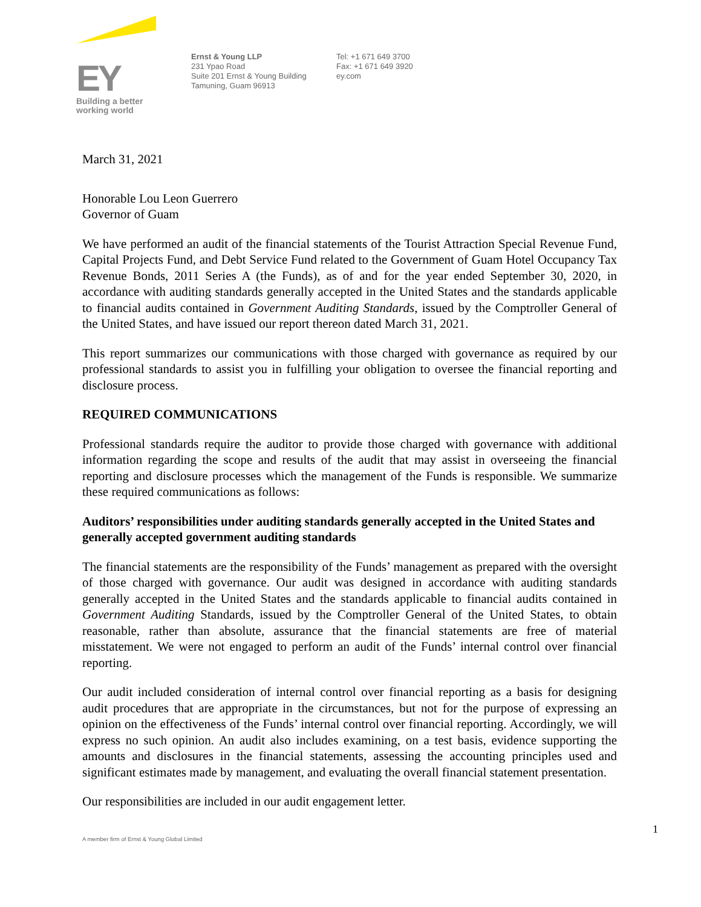EY
Building a better
working world
Ernst & Young LLP
231 Ypao Road
Suite 201 Ernst & Young Building
Tamuning, Guam 96913
Tel: +1 671 649 3700
Fax: +1 671 649 3920
ey.com
March 31, 2021
Honorable Lou Leon Guerrero
Governor of Guam
We have performed an audit of the financial statements of the Tourist Attraction Special Revenue Fund, Capital Projects Fund, and Debt Service Fund related to the Government of Guam Hotel Occupancy Tax Revenue Bonds, 2011 Series A (the Funds), as of and for the year ended September 30, 2020, in accordance with auditing standards generally accepted in the United States and the standards applicable to financial audits contained in Government Auditing Standards, issued by the Comptroller General of the United States, and have issued our report thereon dated March 31, 2021.
This report summarizes our communications with those charged with governance as required by our professional standards to assist you in fulfilling your obligation to oversee the financial reporting and disclosure process.
REQUIRED COMMUNICATIONS
Professional standards require the auditor to provide those charged with governance with additional information regarding the scope and results of the audit that may assist in overseeing the financial reporting and disclosure processes which the management of the Funds is responsible. We summarize these required communications as follows:
Auditors’ responsibilities under auditing standards generally accepted in the United States and generally accepted government auditing standards
The financial statements are the responsibility of the Funds’ management as prepared with the oversight of those charged with governance. Our audit was designed in accordance with auditing standards generally accepted in the United States and the standards applicable to financial audits contained in Government Auditing Standards, issued by the Comptroller General of the United States, to obtain reasonable, rather than absolute, assurance that the financial statements are free of material misstatement. We were not engaged to perform an audit of the Funds’ internal control over financial reporting.
Our audit included consideration of internal control over financial reporting as a basis for designing audit procedures that are appropriate in the circumstances, but not for the purpose of expressing an opinion on the effectiveness of the Funds’ internal control over financial reporting. Accordingly, we will express no such opinion. An audit also includes examining, on a test basis, evidence supporting the amounts and disclosures in the financial statements, assessing the accounting principles used and significant estimates made by management, and evaluating the overall financial statement presentation.
Our responsibilities are included in our audit engagement letter.
1
A member firm of Ernst & Young Global Limited